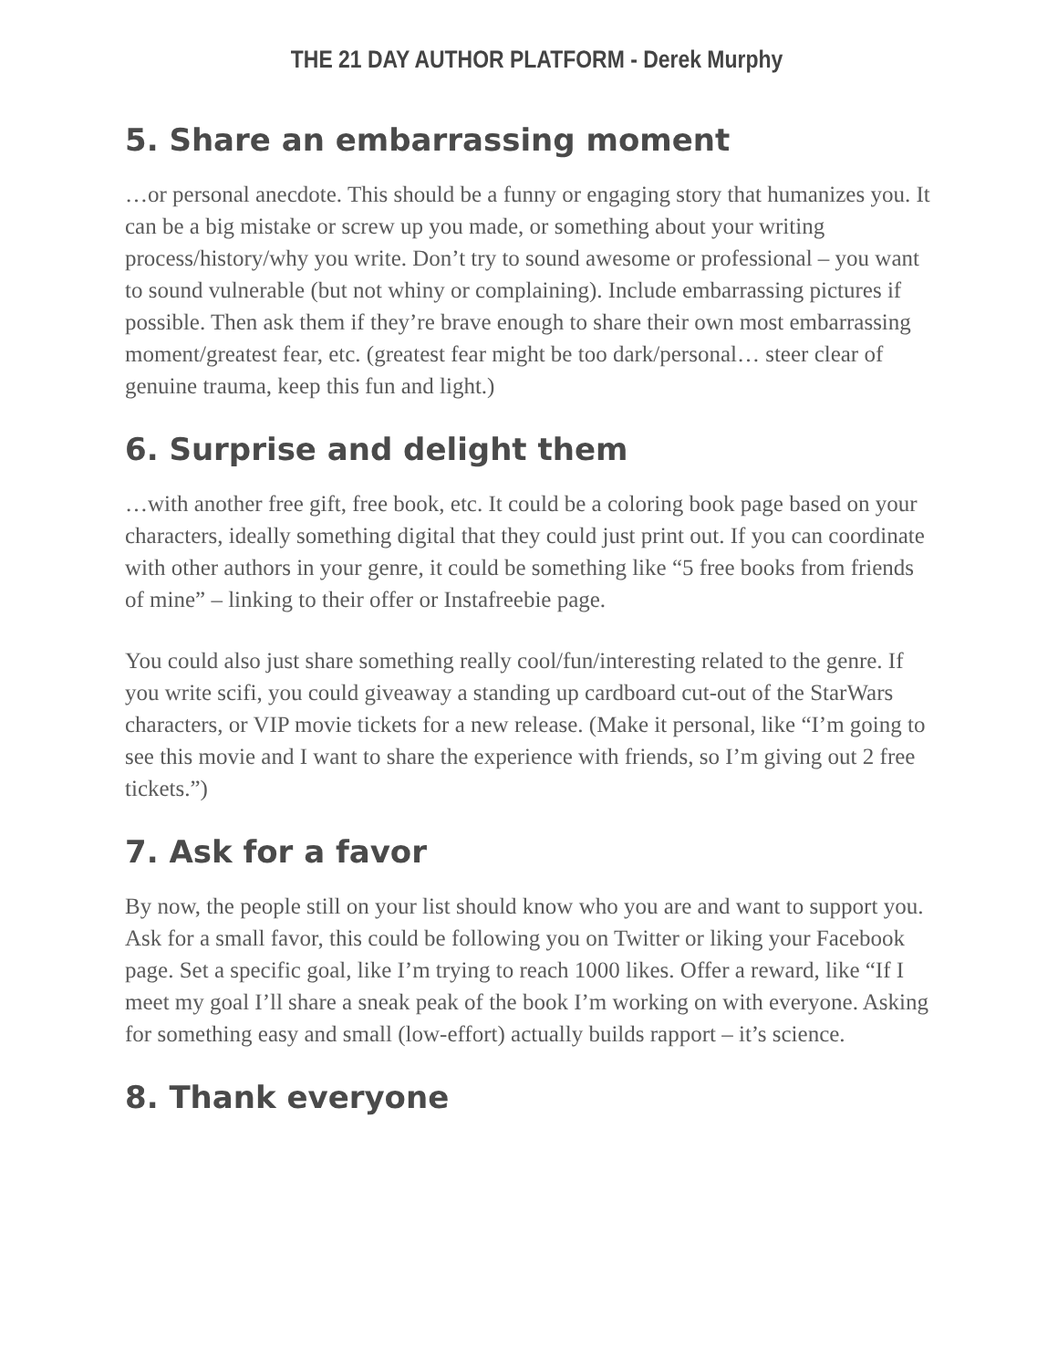THE 21 DAY AUTHOR PLATFORM - Derek Murphy
5. Share an embarrassing moment
…or personal anecdote. This should be a funny or engaging story that humanizes you. It can be a big mistake or screw up you made, or something about your writing process/history/why you write. Don’t try to sound awesome or professional – you want to sound vulnerable (but not whiny or complaining). Include embarrassing pictures if possible. Then ask them if they’re brave enough to share their own most embarrassing moment/greatest fear, etc. (greatest fear might be too dark/personal… steer clear of genuine trauma, keep this fun and light.)
6. Surprise and delight them
…with another free gift, free book, etc. It could be a coloring book page based on your characters, ideally something digital that they could just print out. If you can coordinate with other authors in your genre, it could be something like “5 free books from friends of mine” – linking to their offer or Instafreebie page.
You could also just share something really cool/fun/interesting related to the genre. If you write scifi, you could giveaway a standing up cardboard cut-out of the StarWars characters, or VIP movie tickets for a new release. (Make it personal, like “I’m going to see this movie and I want to share the experience with friends, so I’m giving out 2 free tickets.”)
7. Ask for a favor
By now, the people still on your list should know who you are and want to support you. Ask for a small favor, this could be following you on Twitter or liking your Facebook page. Set a specific goal, like I’m trying to reach 1000 likes. Offer a reward, like “If I meet my goal I’ll share a sneak peak of the book I’m working on with everyone. Asking for something easy and small (low-effort) actually builds rapport – it’s science.
8. Thank everyone